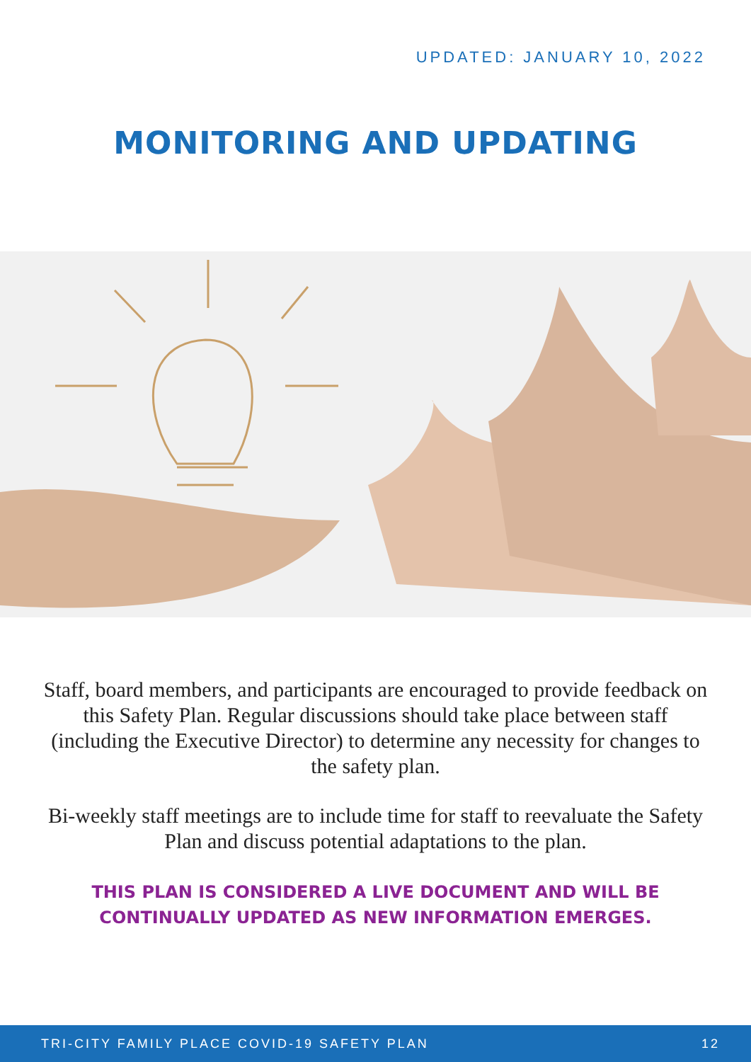UPDATED: JANUARY 10, 2022
MONITORING AND UPDATING
Staff, board members, and participants are encouraged to provide feedback on this Safety Plan. Regular discussions should take place between staff (including the Executive Director) to determine any necessity for changes to the safety plan.
Bi-weekly staff meetings are to include time for staff to reevaluate the Safety Plan and discuss potential adaptations to the plan.
THIS PLAN IS CONSIDERED A LIVE DOCUMENT AND WILL BE CONTINUALLY UPDATED AS NEW INFORMATION EMERGES.
TRI-CITY FAMILY PLACE COVID-19 SAFETY PLAN 12